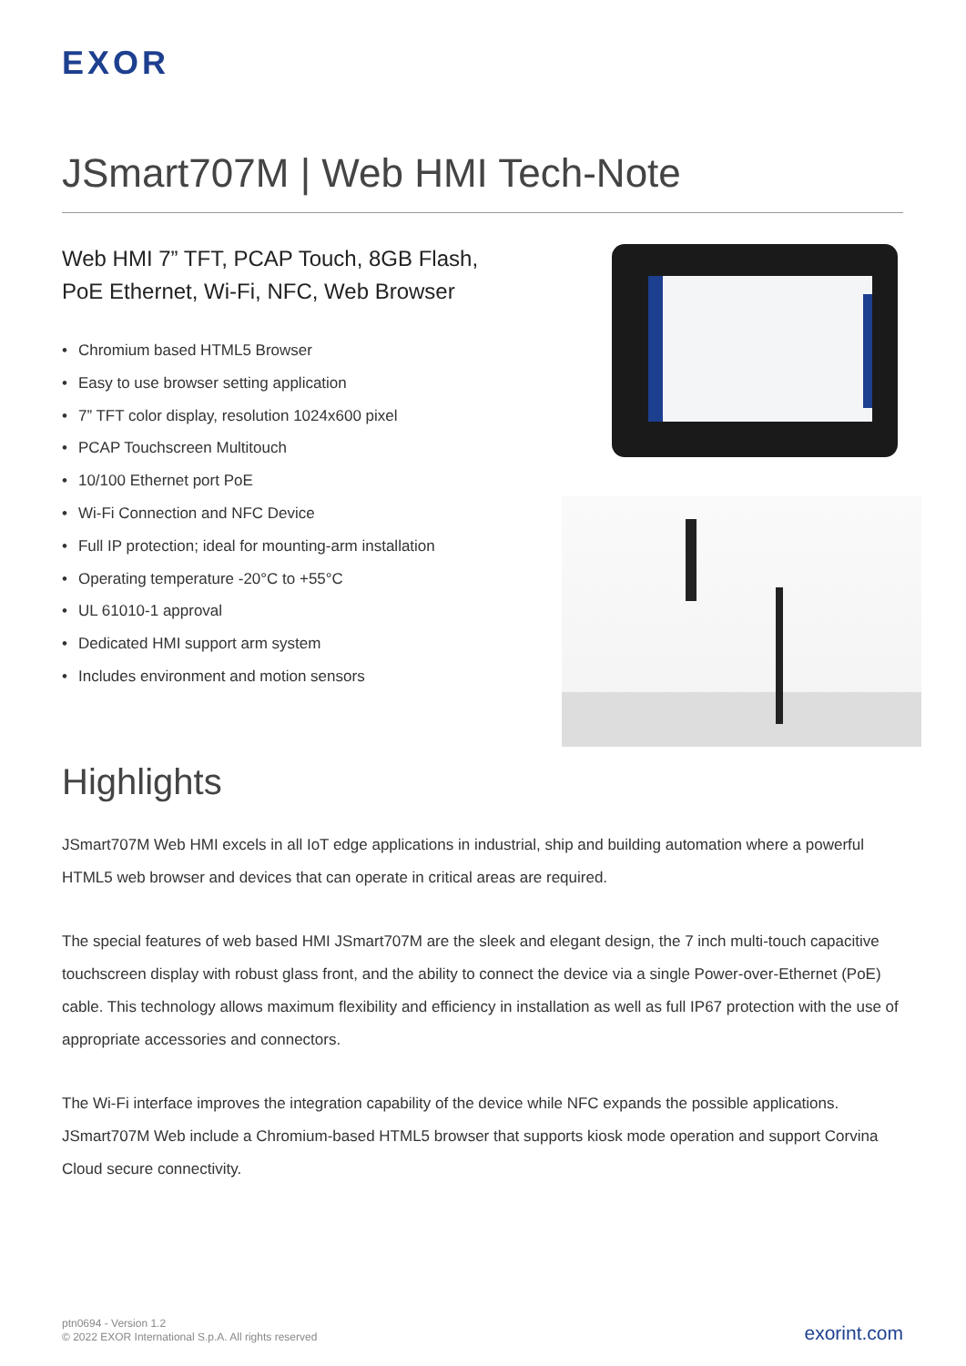EXOR
JSmart707M | Web HMI Tech-Note
Web HMI 7” TFT, PCAP Touch, 8GB Flash,
PoE Ethernet, Wi-Fi, NFC, Web Browser
• Chromium based HTML5 Browser
• Easy to use browser setting application
• 7” TFT color display, resolution 1024x600 pixel
• PCAP Touchscreen Multitouch
• 10/100 Ethernet port PoE
• Wi-Fi Connection and NFC Device
• Full IP protection; ideal for mounting-arm installation
• Operating temperature -20°C to +55°C
• UL 61010-1 approval
• Dedicated HMI support arm system
• Includes environment and motion sensors
Highlights
JSmart707M Web HMI excels in all IoT edge applications in industrial, ship and building automation where a powerful HTML5 web browser and devices that can operate in critical areas are required.
The special features of web based HMI JSmart707M are the sleek and elegant design, the 7 inch multi-touch capacitive touchscreen display with robust glass front, and the ability to connect the device via a single Power-over-Ethernet (PoE) cable. This technology allows maximum flexibility and efficiency in installation as well as full IP67 protection with the use of appropriate accessories and connectors.
The Wi-Fi interface improves the integration capability of the device while NFC expands the possible applications. JSmart707M Web include a Chromium-based HTML5 browser that supports kiosk mode operation and support Corvina Cloud secure connectivity.
ptn0694 - Version 1.2
© 2022 EXOR International S.p.A. All rights reserved
exorint.com